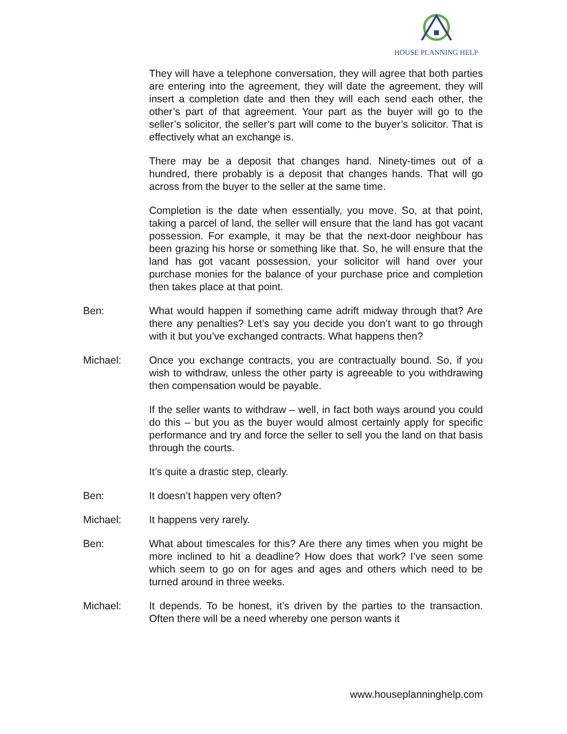HOUSE PLANNING HELP
They will have a telephone conversation, they will agree that both parties are entering into the agreement, they will date the agreement, they will insert a completion date and then they will each send each other, the other’s part of that agreement. Your part as the buyer will go to the seller’s solicitor, the seller’s part will come to the buyer’s solicitor. That is effectively what an exchange is.
There may be a deposit that changes hand. Ninety-times out of a hundred, there probably is a deposit that changes hands. That will go across from the buyer to the seller at the same time.
Completion is the date when essentially, you move. So, at that point, taking a parcel of land, the seller will ensure that the land has got vacant possession. For example, it may be that the next-door neighbour has been grazing his horse or something like that. So, he will ensure that the land has got vacant possession, your solicitor will hand over your purchase monies for the balance of your purchase price and completion then takes place at that point.
Ben: What would happen if something came adrift midway through that? Are there any penalties? Let’s say you decide you don’t want to go through with it but you’ve exchanged contracts. What happens then?
Michael: Once you exchange contracts, you are contractually bound. So, if you wish to withdraw, unless the other party is agreeable to you withdrawing then compensation would be payable.
If the seller wants to withdraw – well, in fact both ways around you could do this – but you as the buyer would almost certainly apply for specific performance and try and force the seller to sell you the land on that basis through the courts.
It’s quite a drastic step, clearly.
Ben: It doesn’t happen very often?
Michael: It happens very rarely.
Ben: What about timescales for this? Are there any times when you might be more inclined to hit a deadline? How does that work? I’ve seen some which seem to go on for ages and ages and others which need to be turned around in three weeks.
Michael: It depends. To be honest, it’s driven by the parties to the transaction. Often there will be a need whereby one person wants it
www.houseplanninghelp.com